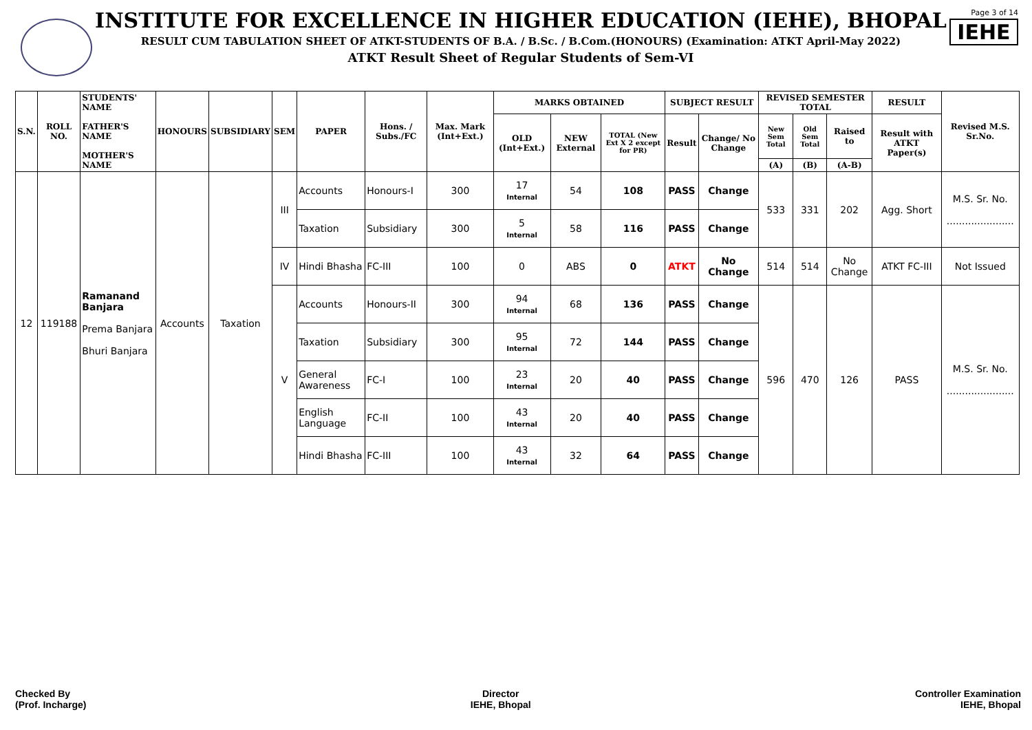INSTITUTE FOR EXCELLENCE IN HIGHER EDUCATION (IEHE), BHOPAL
RESULT CUM TABULATION SHEET OF ATKT-STUDENTS OF B.A. / B.Sc. / B.Com.(HONOURS) (Examination: ATKT April-May 2022)
ATKT Result Sheet of Regular Students of Sem-VI
Page 3 of 14
IEHE
| S.N. | ROLL NO. | STUDENTS' NAME FATHER'S NAME MOTHER'S NAME | HONOURS | SUBSIDIARY | SEM | PAPER | Hons. / Subs./FC | Max. Mark (Int+Ext.) | MARKS OBTAINED | | | SUBJECT RESULT | | REVISED SEMESTER TOTAL | | | RESULT | Revised M.S. Sr.No. |
| --- | --- | --- | --- | --- | --- | --- | --- | --- | --- | --- | --- | --- | --- | --- | --- | --- | --- | --- |
| | | | | | | | | | OLD (Int+Ext.) | NEW External | TOTAL (New Ext X 2 except for PR) | Result | Change/ No Change | New Sem Total | Old Sem Total | Raised to | Result with ATKT Paper(s) | |
| | | | | | | | | | | | | | | (A) | (B) | (A-B) | | |
| 12 | 119188 | Ramanand Banjara Prema Banjara Bhuri Banjara | Accounts | Taxation | III | Accounts | Honours-I | 300 | 17 Internal | 54 | 108 | PASS | Change | 533 | 331 | 202 | Agg. Short | M.S. Sr. No. ...................... |
| | | | | | | Taxation | Subsidiary | 300 | 5 Internal | 58 | 116 | PASS | Change | | | | | |
| | | | | | IV | Hindi Bhasha | FC-III | 100 | 0 | ABS | 0 | ATKT | No Change | 514 | 514 | No Change | ATKT FC-III | Not Issued |
| | | | | | V | Accounts | Honours-II | 300 | 94 Internal | 68 | 136 | PASS | Change | 596 | 470 | 126 | PASS | M.S. Sr. No. ...................... |
| | | | | | | Taxation | Subsidiary | 300 | 95 Internal | 72 | 144 | PASS | Change | | | | | |
| | | | | | | General Awareness | FC-I | 100 | 23 Internal | 20 | 40 | PASS | Change | | | | | |
| | | | | | | English Language | FC-II | 100 | 43 Internal | 20 | 40 | PASS | Change | | | | | |
| | | | | | | Hindi Bhasha | FC-III | 100 | 43 Internal | 32 | 64 | PASS | Change | | | | | |
Checked By
(Prof. Incharge)
Director
IEHE, Bhopal
Controller Examination
IEHE, Bhopal